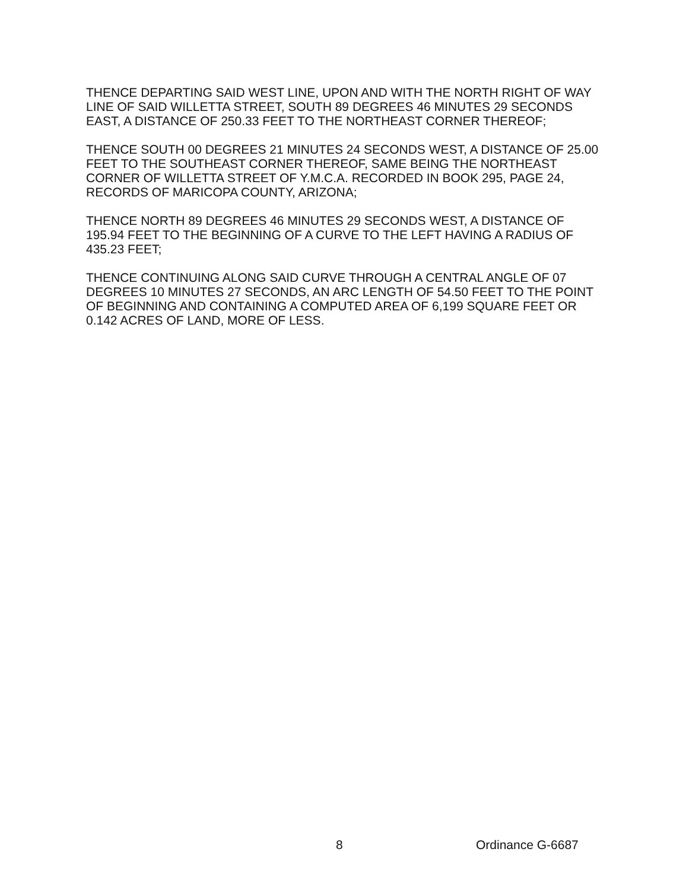THENCE DEPARTING SAID WEST LINE, UPON AND WITH THE NORTH RIGHT OF WAY LINE OF SAID WILLETTA STREET, SOUTH 89 DEGREES 46 MINUTES 29 SECONDS EAST, A DISTANCE OF 250.33 FEET TO THE NORTHEAST CORNER THEREOF;
THENCE SOUTH 00 DEGREES 21 MINUTES 24 SECONDS WEST, A DISTANCE OF 25.00 FEET TO THE SOUTHEAST CORNER THEREOF, SAME BEING THE NORTHEAST CORNER OF WILLETTA STREET OF Y.M.C.A. RECORDED IN BOOK 295, PAGE 24, RECORDS OF MARICOPA COUNTY, ARIZONA;
THENCE NORTH 89 DEGREES 46 MINUTES 29 SECONDS WEST, A DISTANCE OF 195.94 FEET TO THE BEGINNING OF A CURVE TO THE LEFT HAVING A RADIUS OF 435.23 FEET;
THENCE CONTINUING ALONG SAID CURVE THROUGH A CENTRAL ANGLE OF 07 DEGREES 10 MINUTES 27 SECONDS, AN ARC LENGTH OF 54.50 FEET TO THE POINT OF BEGINNING AND CONTAINING A COMPUTED AREA OF 6,199 SQUARE FEET OR 0.142 ACRES OF LAND, MORE OF LESS.
8 Ordinance G-6687